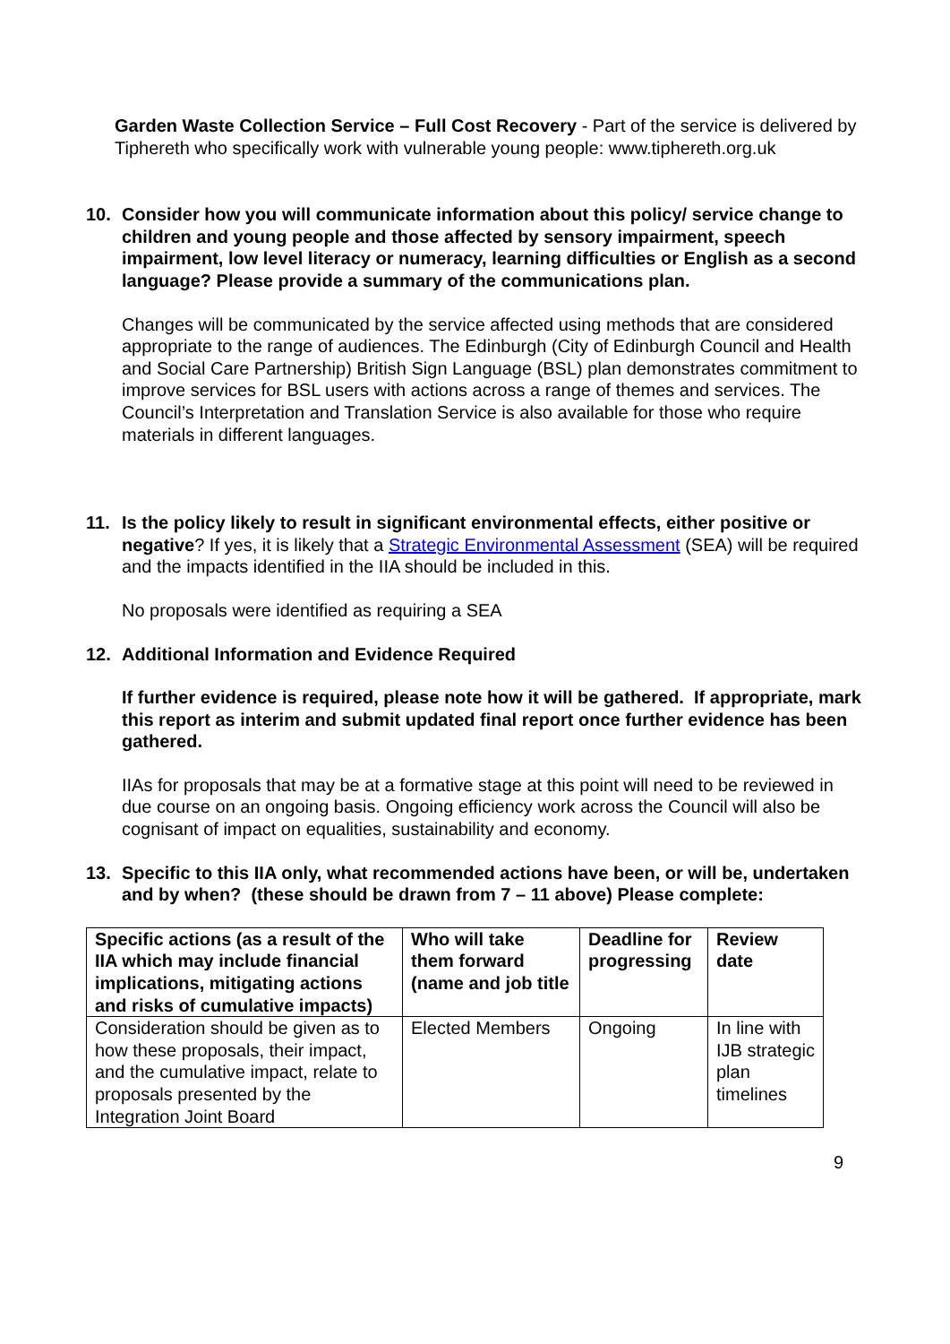Garden Waste Collection Service – Full Cost Recovery - Part of the service is delivered by Tiphereth who specifically work with vulnerable young people: www.tiphereth.org.uk
10. Consider how you will communicate information about this policy/ service change to children and young people and those affected by sensory impairment, speech impairment, low level literacy or numeracy, learning difficulties or English as a second language? Please provide a summary of the communications plan.
Changes will be communicated by the service affected using methods that are considered appropriate to the range of audiences. The Edinburgh (City of Edinburgh Council and Health and Social Care Partnership) British Sign Language (BSL) plan demonstrates commitment to improve services for BSL users with actions across a range of themes and services. The Council’s Interpretation and Translation Service is also available for those who require materials in different languages.
11. Is the policy likely to result in significant environmental effects, either positive or negative? If yes, it is likely that a Strategic Environmental Assessment (SEA) will be required and the impacts identified in the IIA should be included in this.
No proposals were identified as requiring a SEA
12. Additional Information and Evidence Required
If further evidence is required, please note how it will be gathered. If appropriate, mark this report as interim and submit updated final report once further evidence has been gathered.
IIAs for proposals that may be at a formative stage at this point will need to be reviewed in due course on an ongoing basis. Ongoing efficiency work across the Council will also be cognisant of impact on equalities, sustainability and economy.
13. Specific to this IIA only, what recommended actions have been, or will be, undertaken and by when? (these should be drawn from 7 – 11 above) Please complete:
| Specific actions (as a result of the IIA which may include financial implications, mitigating actions and risks of cumulative impacts) | Who will take them forward (name and job title | Deadline for progressing | Review date |
| --- | --- | --- | --- |
| Consideration should be given as to how these proposals, their impact, and the cumulative impact, relate to proposals presented by the Integration Joint Board | Elected Members | Ongoing | In line with IJB strategic plan timelines |
9